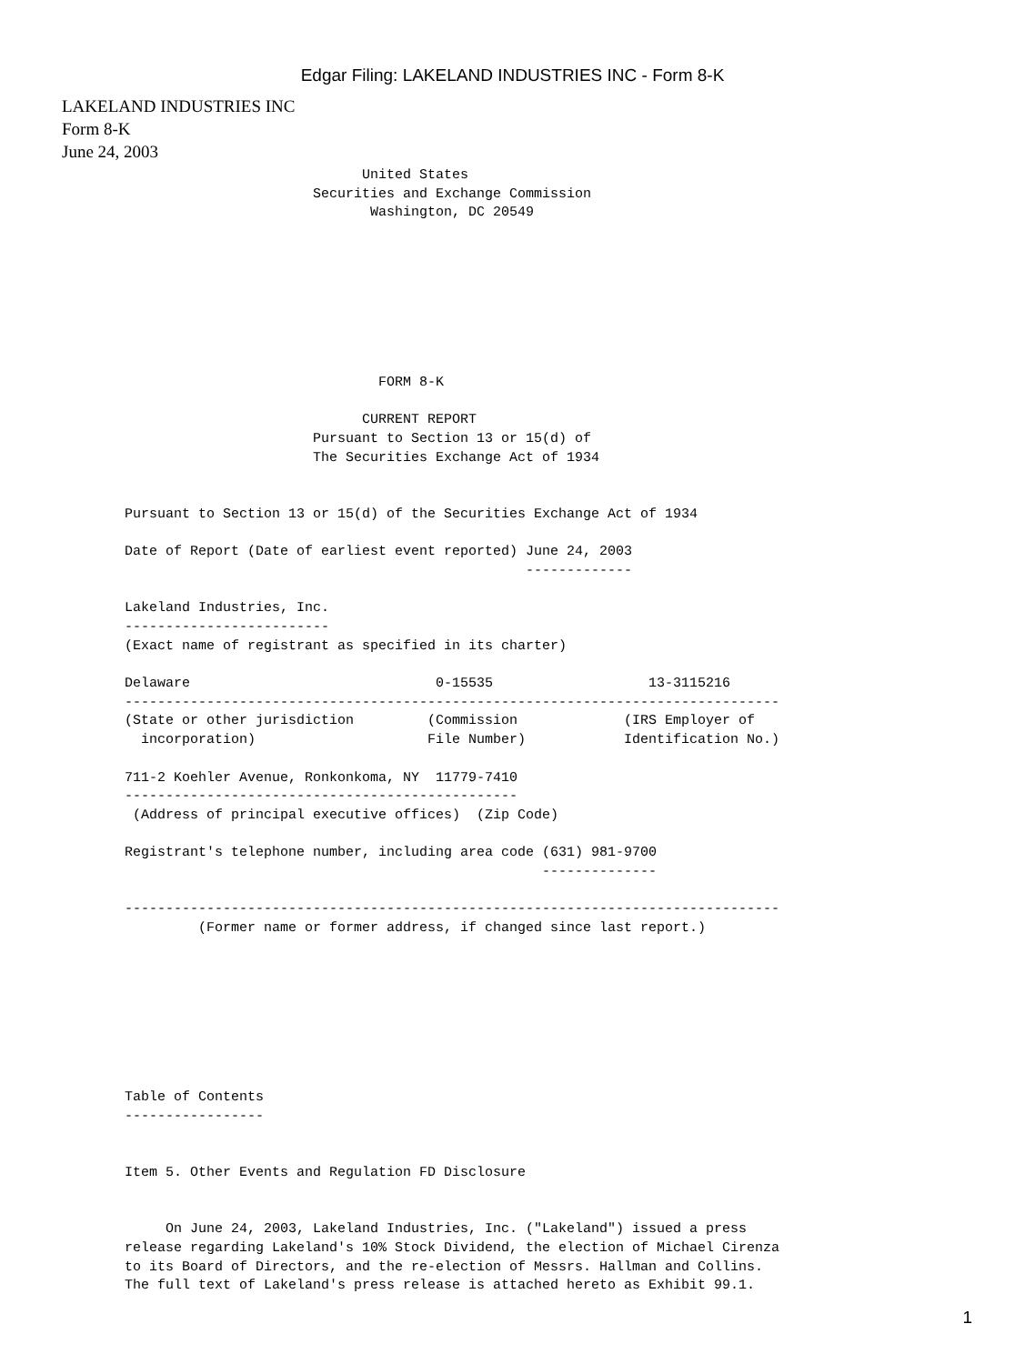Edgar Filing: LAKELAND INDUSTRIES INC - Form 8-K
LAKELAND INDUSTRIES INC
Form 8-K
June 24, 2003
                             United States
                       Securities and Exchange Commission
                              Washington, DC 20549








                               FORM 8-K

                             CURRENT REPORT
                       Pursuant to Section 13 or 15(d) of
                       The Securities Exchange Act of 1934


Pursuant to Section 13 or 15(d) of the Securities Exchange Act of 1934

Date of Report (Date of earliest event reported) June 24, 2003
                                                 -------------

Lakeland Industries, Inc.
-------------------------
(Exact name of registrant as specified in its charter)

Delaware                              0-15535                   13-3115216
--------------------------------------------------------------------------------
(State or other jurisdiction         (Commission             (IRS Employer of
  incorporation)                     File Number)            Identification No.)

711-2 Koehler Avenue, Ronkonkoma, NY  11779-7410
------------------------------------------------
 (Address of principal executive offices)  (Zip Code)

Registrant's telephone number, including area code (631) 981-9700
                                                   --------------

--------------------------------------------------------------------------------
         (Former name or former address, if changed since last report.)








Table of Contents
-----------------


Item 5. Other Events and Regulation FD Disclosure


     On June 24, 2003, Lakeland Industries, Inc. ("Lakeland") issued a press
release regarding Lakeland's 10% Stock Dividend, the election of Michael Cirenza
to its Board of Directors, and the re-election of Messrs. Hallman and Collins.
The full text of Lakeland's press release is attached hereto as Exhibit 99.1.
1